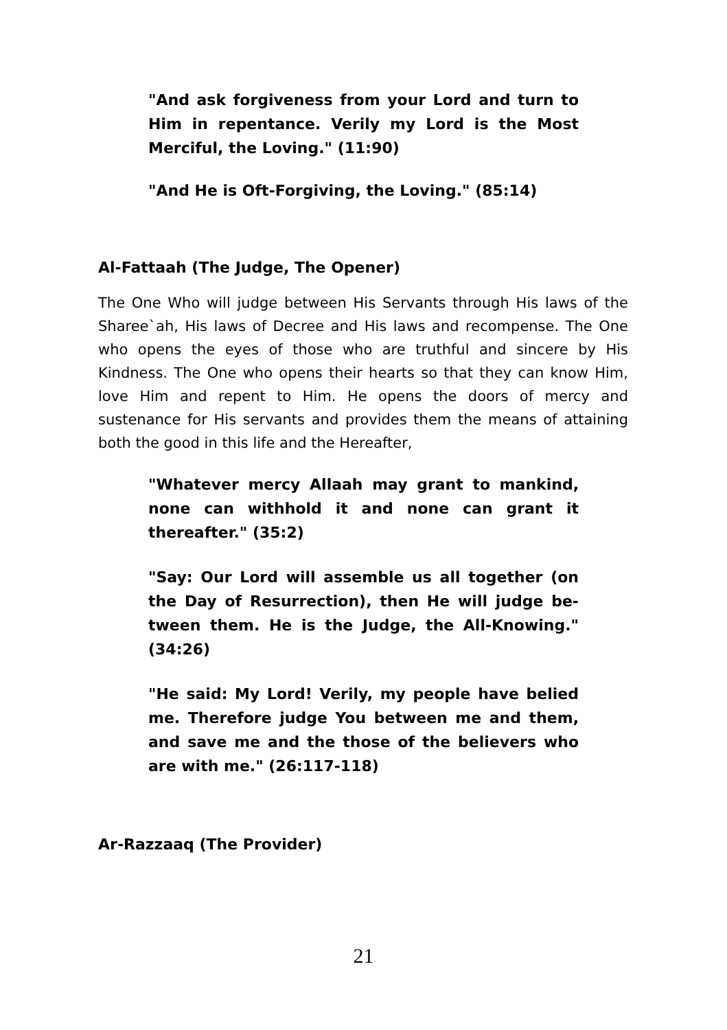"And ask forgiveness from your Lord and turn to Him in repentance. Verily my Lord is the Most Merciful, the Loving." (11:90)
"And He is Oft-Forgiving, the Loving." (85:14)
Al-Fattaah (The Judge, The Opener)
The One Who will judge between His Servants through His laws of the Sharee`ah, His laws of Decree and His laws and recompense. The One who opens the eyes of those who are truthful and sincere by His Kindness. The One who opens their hearts so that they can know Him, love Him and repent to Him. He opens the doors of mercy and sustenance for His servants and provides them the means of attaining both the good in this life and the Hereafter,
"Whatever mercy Allaah may grant to mankind, none can withhold it and none can grant it thereafter." (35:2)
"Say: Our Lord will assemble us all together (on the Day of Resurrection), then He will judge be-tween them. He is the Judge, the All-Knowing." (34:26)
"He said: My Lord! Verily, my people have belied me. Therefore judge You between me and them, and save me and the those of the believers who are with me." (26:117-118)
Ar-Razzaaq (The Provider)
21